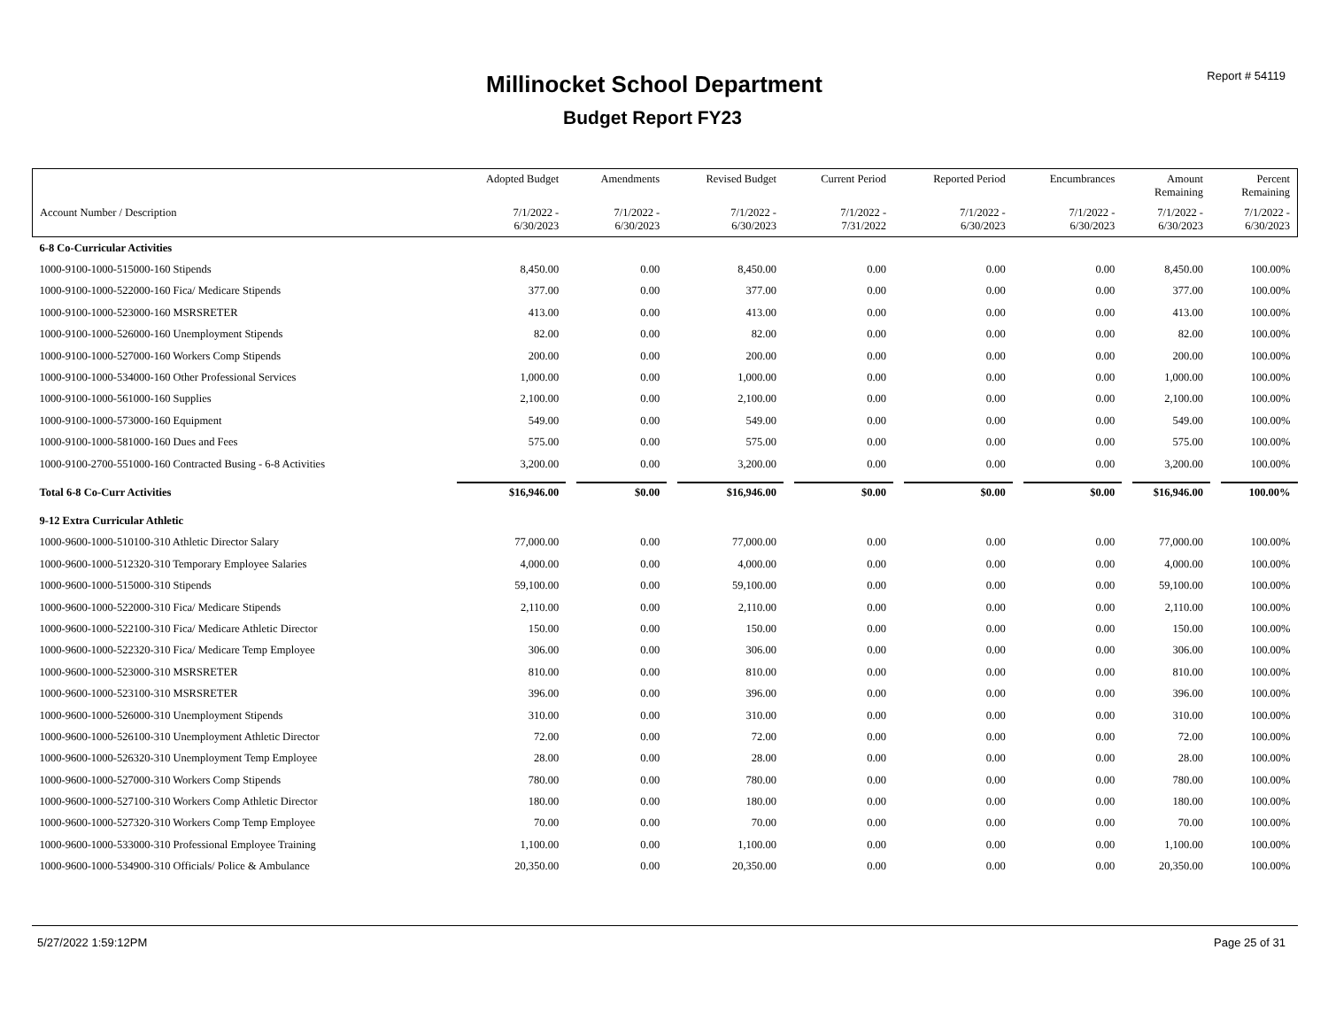Report # 54119 Millinocket School Department
Budget Report FY23
| | Adopted Budget | Amendments | Revised Budget | Current Period | Reported Period | Encumbrances | Amount Remaining | Percent Remaining |
| --- | --- | --- | --- | --- | --- | --- | --- | --- |
| Account Number / Description | 7/1/2022 - 6/30/2023 | 7/1/2022 - 6/30/2023 | 7/1/2022 - 6/30/2023 | 7/1/2022 - 7/31/2022 | 7/1/2022 - 6/30/2023 | 7/1/2022 - 6/30/2023 | 7/1/2022 - 6/30/2023 | 7/1/2022 - 6/30/2023 |
| 6-8 Co-Curricular Activities | | | | | | | | |
| 1000-9100-1000-515000-160 Stipends | 8,450.00 | 0.00 | 8,450.00 | 0.00 | 0.00 | 0.00 | 8,450.00 | 100.00% |
| 1000-9100-1000-522000-160 Fica/ Medicare Stipends | 377.00 | 0.00 | 377.00 | 0.00 | 0.00 | 0.00 | 377.00 | 100.00% |
| 1000-9100-1000-523000-160 MSRSRETER | 413.00 | 0.00 | 413.00 | 0.00 | 0.00 | 0.00 | 413.00 | 100.00% |
| 1000-9100-1000-526000-160 Unemployment Stipends | 82.00 | 0.00 | 82.00 | 0.00 | 0.00 | 0.00 | 82.00 | 100.00% |
| 1000-9100-1000-527000-160 Workers Comp Stipends | 200.00 | 0.00 | 200.00 | 0.00 | 0.00 | 0.00 | 200.00 | 100.00% |
| 1000-9100-1000-534000-160 Other Professional Services | 1,000.00 | 0.00 | 1,000.00 | 0.00 | 0.00 | 0.00 | 1,000.00 | 100.00% |
| 1000-9100-1000-561000-160 Supplies | 2,100.00 | 0.00 | 2,100.00 | 0.00 | 0.00 | 0.00 | 2,100.00 | 100.00% |
| 1000-9100-1000-573000-160 Equipment | 549.00 | 0.00 | 549.00 | 0.00 | 0.00 | 0.00 | 549.00 | 100.00% |
| 1000-9100-1000-581000-160 Dues and Fees | 575.00 | 0.00 | 575.00 | 0.00 | 0.00 | 0.00 | 575.00 | 100.00% |
| 1000-9100-2700-551000-160 Contracted Busing - 6-8 Activities | 3,200.00 | 0.00 | 3,200.00 | 0.00 | 0.00 | 0.00 | 3,200.00 | 100.00% |
| Total 6-8 Co-Curr Activities | $16,946.00 | $0.00 | $16,946.00 | $0.00 | $0.00 | $0.00 | $16,946.00 | 100.00% |
| 9-12 Extra Curricular Athletic | | | | | | | | |
| 1000-9600-1000-510100-310 Athletic Director Salary | 77,000.00 | 0.00 | 77,000.00 | 0.00 | 0.00 | 0.00 | 77,000.00 | 100.00% |
| 1000-9600-1000-512320-310 Temporary Employee Salaries | 4,000.00 | 0.00 | 4,000.00 | 0.00 | 0.00 | 0.00 | 4,000.00 | 100.00% |
| 1000-9600-1000-515000-310 Stipends | 59,100.00 | 0.00 | 59,100.00 | 0.00 | 0.00 | 0.00 | 59,100.00 | 100.00% |
| 1000-9600-1000-522000-310 Fica/ Medicare Stipends | 2,110.00 | 0.00 | 2,110.00 | 0.00 | 0.00 | 0.00 | 2,110.00 | 100.00% |
| 1000-9600-1000-522100-310 Fica/ Medicare Athletic Director | 150.00 | 0.00 | 150.00 | 0.00 | 0.00 | 0.00 | 150.00 | 100.00% |
| 1000-9600-1000-522320-310 Fica/ Medicare Temp Employee | 306.00 | 0.00 | 306.00 | 0.00 | 0.00 | 0.00 | 306.00 | 100.00% |
| 1000-9600-1000-523000-310 MSRSRETER | 810.00 | 0.00 | 810.00 | 0.00 | 0.00 | 0.00 | 810.00 | 100.00% |
| 1000-9600-1000-523100-310 MSRSRETER | 396.00 | 0.00 | 396.00 | 0.00 | 0.00 | 0.00 | 396.00 | 100.00% |
| 1000-9600-1000-526000-310 Unemployment Stipends | 310.00 | 0.00 | 310.00 | 0.00 | 0.00 | 0.00 | 310.00 | 100.00% |
| 1000-9600-1000-526100-310 Unemployment Athletic Director | 72.00 | 0.00 | 72.00 | 0.00 | 0.00 | 0.00 | 72.00 | 100.00% |
| 1000-9600-1000-526320-310 Unemployment Temp Employee | 28.00 | 0.00 | 28.00 | 0.00 | 0.00 | 0.00 | 28.00 | 100.00% |
| 1000-9600-1000-527000-310 Workers Comp Stipends | 780.00 | 0.00 | 780.00 | 0.00 | 0.00 | 0.00 | 780.00 | 100.00% |
| 1000-9600-1000-527100-310 Workers Comp Athletic Director | 180.00 | 0.00 | 180.00 | 0.00 | 0.00 | 0.00 | 180.00 | 100.00% |
| 1000-9600-1000-527320-310 Workers Comp Temp Employee | 70.00 | 0.00 | 70.00 | 0.00 | 0.00 | 0.00 | 70.00 | 100.00% |
| 1000-9600-1000-533000-310 Professional Employee Training | 1,100.00 | 0.00 | 1,100.00 | 0.00 | 0.00 | 0.00 | 1,100.00 | 100.00% |
| 1000-9600-1000-534900-310 Officials/ Police & Ambulance | 20,350.00 | 0.00 | 20,350.00 | 0.00 | 0.00 | 0.00 | 20,350.00 | 100.00% |
5/27/2022 1:59:12PM Page 25 of 31